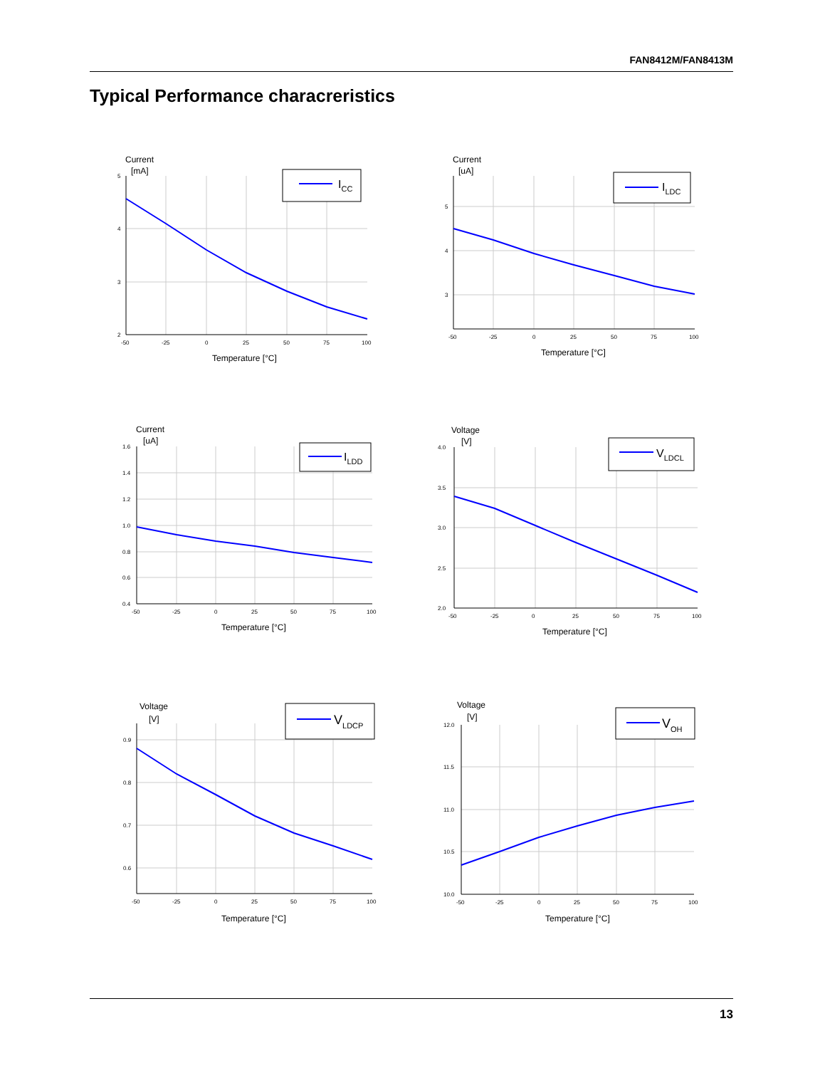FAN8412M/FAN8413M
Typical Performance characreristics
Current
[mA]
ICC
5
4
3
2
-50
-25
0
25
50
75
100
Temperature [°C]
Current
[uA]
ILDC
5
4
3
-50
-25
0
25
50
75
100
Temperature [°C]
Current
[uA]
ILDD
1.6
1.4
1.2
1.0
0.8
0.6
0.4
-50
-25
0
25
50
75
100
Temperature [°C]
Voltage
[V]
VLDCL
4.0
3.5
3.0
2.5
2.0
-50
-25
0
25
50
75
100
Temperature [°C]
Voltage
[V]
VLDCP
0.9
0.8
0.7
0.6
-50
-25
0
25
50
75
100
Temperature [°C]
Voltage
[V]
VOH
12.0
11.5
11.0
10.5
10.0
-50
-25
0
25
50
75
100
Temperature [°C]
13